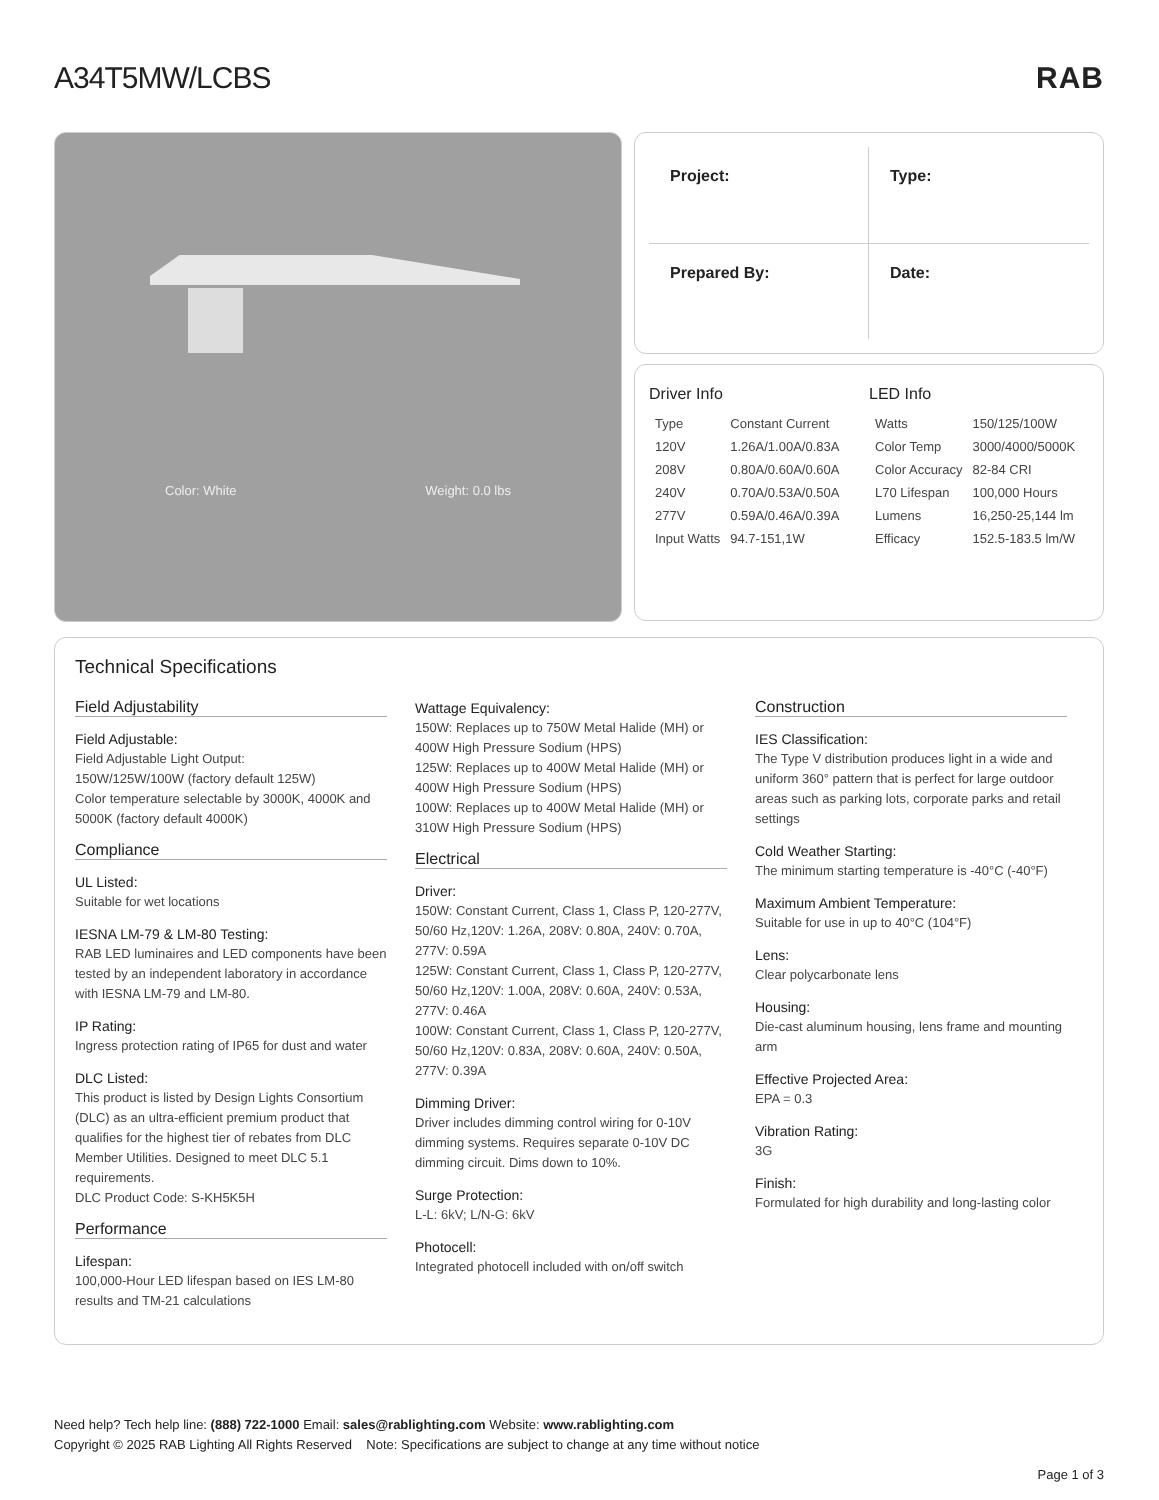A34T5MW/LCBS RAB
Color: White Weight: 0.0 lbs
Project:
Type:
Prepared By:
Date:
Driver Info
| Type | Constant Current |
| 120V | 1.26A/1.00A/0.83A |
| 208V | 0.80A/0.60A/0.60A |
| 240V | 0.70A/0.53A/0.50A |
| 277V | 0.59A/0.46A/0.39A |
| Input Watts | 94.7-151,1W |
LED Info
| Watts | 150/125/100W |
| Color Temp | 3000/4000/5000K |
| Color Accuracy | 82-84 CRI |
| L70 Lifespan | 100,000 Hours |
| Lumens | 16,250-25,144 lm |
| Efficacy | 152.5-183.5 lm/W |
Technical Specifications
Field Adjustability
Field Adjustable:
Field Adjustable Light Output:
150W/125W/100W (factory default 125W)
Color temperature selectable by 3000K, 4000K and 5000K (factory default 4000K)
Compliance
UL Listed:
Suitable for wet locations
IESNA LM-79 & LM-80 Testing:
RAB LED luminaires and LED components have been tested by an independent laboratory in accordance with IESNA LM-79 and LM-80.
IP Rating:
Ingress protection rating of IP65 for dust and water
DLC Listed:
This product is listed by Design Lights Consortium (DLC) as an ultra-efficient premium product that qualifies for the highest tier of rebates from DLC Member Utilities. Designed to meet DLC 5.1 requirements.
DLC Product Code: S-KH5K5H
Performance
Lifespan:
100,000-Hour LED lifespan based on IES LM-80 results and TM-21 calculations
Wattage Equivalency:
150W: Replaces up to 750W Metal Halide (MH) or 400W High Pressure Sodium (HPS)
125W: Replaces up to 400W Metal Halide (MH) or 400W High Pressure Sodium (HPS)
100W: Replaces up to 400W Metal Halide (MH) or 310W High Pressure Sodium (HPS)
Electrical
Driver:
150W: Constant Current, Class 1, Class P, 120-277V, 50/60 Hz,120V: 1.26A, 208V: 0.80A, 240V: 0.70A, 277V: 0.59A
125W: Constant Current, Class 1, Class P, 120-277V, 50/60 Hz,120V: 1.00A, 208V: 0.60A, 240V: 0.53A, 277V: 0.46A
100W: Constant Current, Class 1, Class P, 120-277V, 50/60 Hz,120V: 0.83A, 208V: 0.60A, 240V: 0.50A, 277V: 0.39A
Dimming Driver:
Driver includes dimming control wiring for 0-10V dimming systems. Requires separate 0-10V DC dimming circuit. Dims down to 10%.
Surge Protection:
L-L: 6kV; L/N-G: 6kV
Photocell:
Integrated photocell included with on/off switch
Construction
IES Classification:
The Type V distribution produces light in a wide and uniform 360° pattern that is perfect for large outdoor areas such as parking lots, corporate parks and retail settings
Cold Weather Starting:
The minimum starting temperature is -40°C (-40°F)
Maximum Ambient Temperature:
Suitable for use in up to 40°C (104°F)
Lens:
Clear polycarbonate lens
Housing:
Die-cast aluminum housing, lens frame and mounting arm
Effective Projected Area:
EPA = 0.3
Vibration Rating:
3G
Finish:
Formulated for high durability and long-lasting color
Need help? Tech help line: (888) 722-1000 Email: sales@rablighting.com Website: www.rablighting.com
Copyright © 2025 RAB Lighting All Rights Reserved Note: Specifications are subject to change at any time without notice
Page 1 of 3